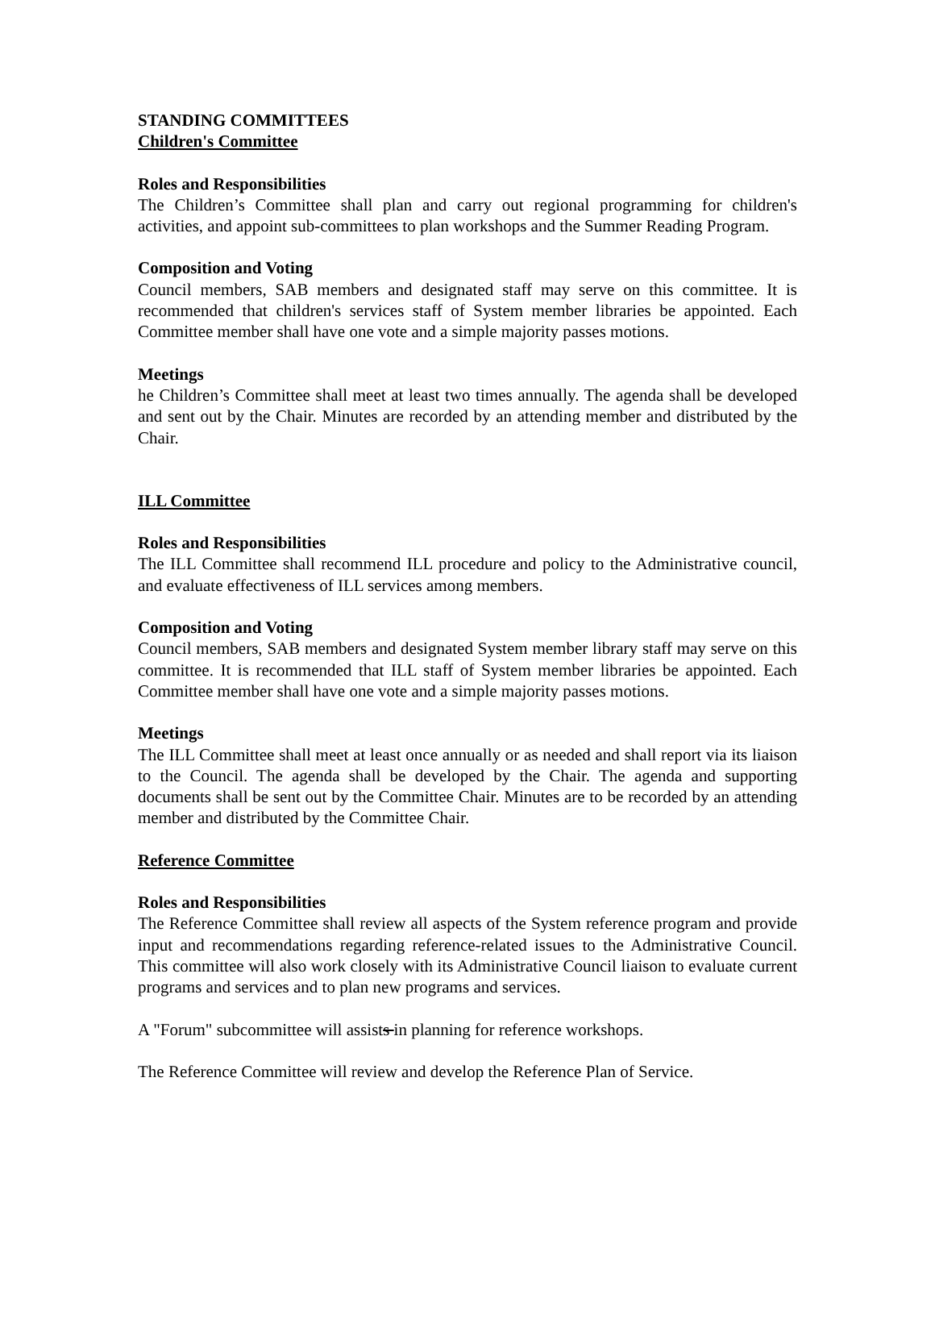STANDING COMMITTEES
Children's Committee
Roles and Responsibilities
The Children’s Committee shall plan and carry out regional programming for children's activities, and appoint sub-committees to plan workshops and the Summer Reading Program.
Composition and Voting
Council members, SAB members and designated staff may serve on this committee. It is recommended that children's services staff of System member libraries be appointed. Each Committee member shall have one vote and a simple majority passes motions.
Meetings
he Children’s Committee shall meet at least two times annually. The agenda shall be developed and sent out by the Chair. Minutes are recorded by an attending member and distributed by the Chair.
ILL Committee
Roles and Responsibilities
The ILL Committee shall recommend ILL procedure and policy to the Administrative council, and evaluate effectiveness of ILL services among members.
Composition and Voting
Council members, SAB members and designated System member library staff may serve on this committee. It is recommended that ILL staff of System member libraries be appointed. Each Committee member shall have one vote and a simple majority passes motions.
Meetings
The ILL Committee shall meet at least once annually or as needed and shall report via its liaison to the Council. The agenda shall be developed by the Chair. The agenda and supporting documents shall be sent out by the Committee Chair. Minutes are to be recorded by an attending member and distributed by the Committee Chair.
Reference Committee
Roles and Responsibilities
The Reference Committee shall review all aspects of the System reference program and provide input and recommendations regarding reference-related issues to the Administrative Council. This committee will also work closely with its Administrative Council liaison to evaluate current programs and services and to plan new programs and services.
A "Forum" subcommittee will assists in planning for reference workshops.
The Reference Committee will review and develop the Reference Plan of Service.